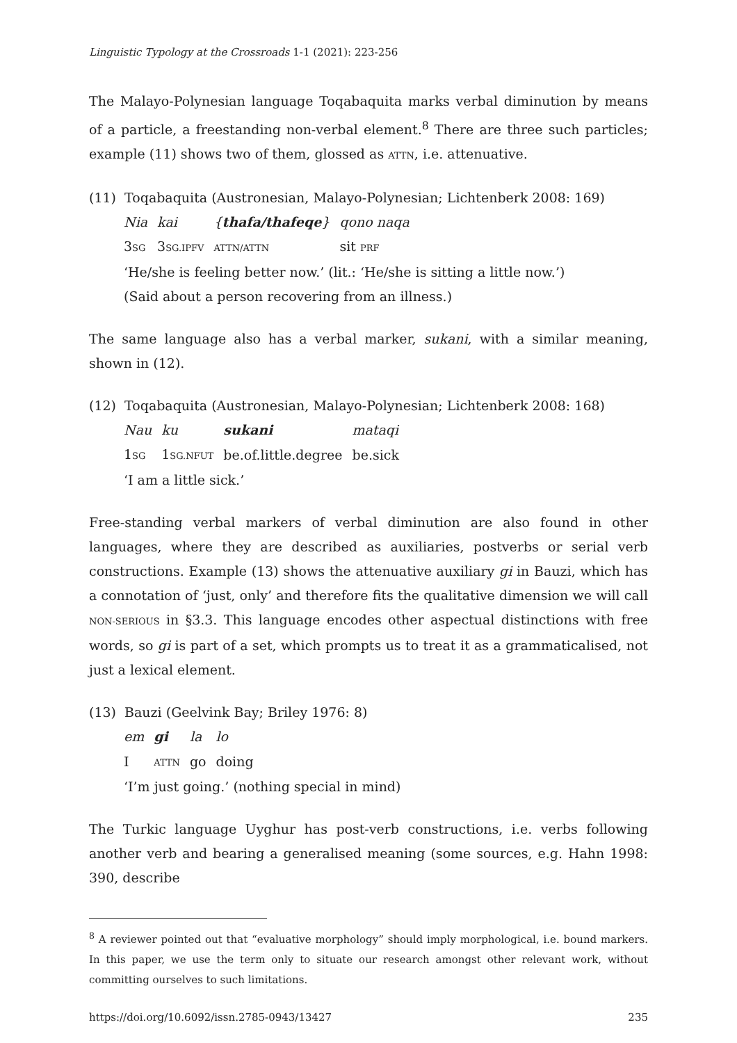Linguistic Typology at the Crossroads 1-1 (2021): 223-256
The Malayo-Polynesian language Toqabaquita marks verbal diminution by means of a particle, a freestanding non-verbal element.<sup>8</sup> There are three such particles; example (11) shows two of them, glossed as ATTN, i.e. attenuative.
(11) Toqabaquita (Austronesian, Malayo-Polynesian; Lichtenberk 2008: 169)
| Nia | kai | { thafa/thafeqe } | qono naqa |
| 3 SG | 3 SG.IPFV | ATTN/ATTN | sit PRF |
‘He/she is feeling better now.’ (lit.: ‘He/she is sitting a little now.’)
(Said about a person recovering from an illness.)
The same language also has a verbal marker, sukani, with a similar meaning, shown in (12).
(12) Toqabaquita (Austronesian, Malayo-Polynesian; Lichtenberk 2008: 168)
| Nau | ku | sukani | mataqi |
| 1 SG | 1 SG.NFUT | be.of.little.degree | be.sick |
‘I am a little sick.’
Free-standing verbal markers of verbal diminution are also found in other languages, where they are described as auxiliaries, postverbs or serial verb constructions. Example (13) shows the attenuative auxiliary gi in Bauzi, which has a connotation of ‘just, only’ and therefore fits the qualitative dimension we will call NON-SERIOUS in §3.3. This language encodes other aspectual distinctions with free words, so gi is part of a set, which prompts us to treat it as a grammaticalised, not just a lexical element.
(13) Bauzi (Geelvink Bay; Briley 1976: 8)
| em | gi | la | lo |
| I | ATTN | go | doing |
‘I’m just going.’ (nothing special in mind)
The Turkic language Uyghur has post-verb constructions, i.e. verbs following another verb and bearing a generalised meaning (some sources, e.g. Hahn 1998: 390, describe
<sup>8</sup> A reviewer pointed out that “evaluative morphology” should imply morphological, i.e. bound markers. In this paper, we use the term only to situate our research amongst other relevant work, without committing ourselves to such limitations.
https://doi.org/10.6092/issn.2785-0943/13427 235